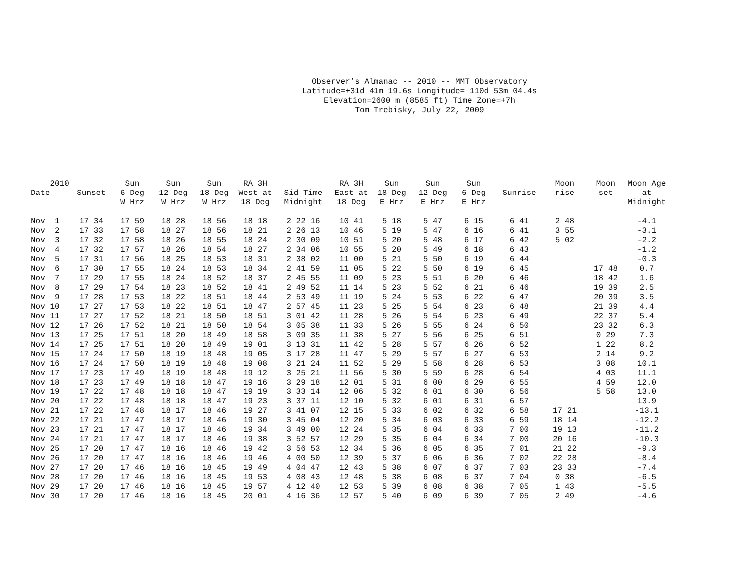Observer’s Almanac -- 2010 -- MMT Observatory
Latitude=+31d 41m 19.6s Longitude= 110d 53m 04.4s
Elevation=2600 m (8585 ft) Time Zone=+7h
Tom Trebisky, July 22, 2009
| 2010 Date | Sunset | Sun 6 Deg W Hrz | Sun 12 Deg W Hrz | Sun 18 Deg W Hrz | RA 3H West at 18 Deg | Sid Time Midnight | RA 3H East at 18 Deg | Sun 18 Deg E Hrz | Sun 12 Deg E Hrz | Sun 6 Deg E Hrz | Sunrise | Moon rise | Moon set | Moon Age at Midnight |
| --- | --- | --- | --- | --- | --- | --- | --- | --- | --- | --- | --- | --- | --- | --- |
| Nov 1 | 17 34 | 17 59 | 18 28 | 18 56 | 18 18 | 2 22 16 | 10 41 | 5 18 | 5 47 | 6 15 | 6 41 | 2 48 | | -4.1 |
| Nov 2 | 17 33 | 17 58 | 18 27 | 18 56 | 18 21 | 2 26 13 | 10 46 | 5 19 | 5 47 | 6 16 | 6 41 | 3 55 | | -3.1 |
| Nov 3 | 17 32 | 17 58 | 18 26 | 18 55 | 18 24 | 2 30 09 | 10 51 | 5 20 | 5 48 | 6 17 | 6 42 | 5 02 | | -2.2 |
| Nov 4 | 17 32 | 17 57 | 18 26 | 18 54 | 18 27 | 2 34 06 | 10 55 | 5 20 | 5 49 | 6 18 | 6 43 | | | -1.2 |
| Nov 5 | 17 31 | 17 56 | 18 25 | 18 53 | 18 31 | 2 38 02 | 11 00 | 5 21 | 5 50 | 6 19 | 6 44 | | | -0.3 |
| Nov 6 | 17 30 | 17 55 | 18 24 | 18 53 | 18 34 | 2 41 59 | 11 05 | 5 22 | 5 50 | 6 19 | 6 45 | | 17 48 | 0.7 |
| Nov 7 | 17 29 | 17 55 | 18 24 | 18 52 | 18 37 | 2 45 55 | 11 09 | 5 23 | 5 51 | 6 20 | 6 46 | | 18 42 | 1.6 |
| Nov 8 | 17 29 | 17 54 | 18 23 | 18 52 | 18 41 | 2 49 52 | 11 14 | 5 23 | 5 52 | 6 21 | 6 46 | | 19 39 | 2.5 |
| Nov 9 | 17 28 | 17 53 | 18 22 | 18 51 | 18 44 | 2 53 49 | 11 19 | 5 24 | 5 53 | 6 22 | 6 47 | | 20 39 | 3.5 |
| Nov 10 | 17 27 | 17 53 | 18 22 | 18 51 | 18 47 | 2 57 45 | 11 23 | 5 25 | 5 54 | 6 23 | 6 48 | | 21 39 | 4.4 |
| Nov 11 | 17 27 | 17 52 | 18 21 | 18 50 | 18 51 | 3 01 42 | 11 28 | 5 26 | 5 54 | 6 23 | 6 49 | | 22 37 | 5.4 |
| Nov 12 | 17 26 | 17 52 | 18 21 | 18 50 | 18 54 | 3 05 38 | 11 33 | 5 26 | 5 55 | 6 24 | 6 50 | | 23 32 | 6.3 |
| Nov 13 | 17 25 | 17 51 | 18 20 | 18 49 | 18 58 | 3 09 35 | 11 38 | 5 27 | 5 56 | 6 25 | 6 51 | | 0 29 | 7.3 |
| Nov 14 | 17 25 | 17 51 | 18 20 | 18 49 | 19 01 | 3 13 31 | 11 42 | 5 28 | 5 57 | 6 26 | 6 52 | | 1 22 | 8.2 |
| Nov 15 | 17 24 | 17 50 | 18 19 | 18 48 | 19 05 | 3 17 28 | 11 47 | 5 29 | 5 57 | 6 27 | 6 53 | | 2 14 | 9.2 |
| Nov 16 | 17 24 | 17 50 | 18 19 | 18 48 | 19 08 | 3 21 24 | 11 52 | 5 29 | 5 58 | 6 28 | 6 53 | | 3 08 | 10.1 |
| Nov 17 | 17 23 | 17 49 | 18 19 | 18 48 | 19 12 | 3 25 21 | 11 56 | 5 30 | 5 59 | 6 28 | 6 54 | | 4 03 | 11.1 |
| Nov 18 | 17 23 | 17 49 | 18 18 | 18 47 | 19 16 | 3 29 18 | 12 01 | 5 31 | 6 00 | 6 29 | 6 55 | | 4 59 | 12.0 |
| Nov 19 | 17 22 | 17 48 | 18 18 | 18 47 | 19 19 | 3 33 14 | 12 06 | 5 32 | 6 01 | 6 30 | 6 56 | | 5 58 | 13.0 |
| Nov 20 | 17 22 | 17 48 | 18 18 | 18 47 | 19 23 | 3 37 11 | 12 10 | 5 32 | 6 01 | 6 31 | 6 57 | | | 13.9 |
| Nov 21 | 17 22 | 17 48 | 18 17 | 18 46 | 19 27 | 3 41 07 | 12 15 | 5 33 | 6 02 | 6 32 | 6 58 | 17 21 | | -13.1 |
| Nov 22 | 17 21 | 17 47 | 18 17 | 18 46 | 19 30 | 3 45 04 | 12 20 | 5 34 | 6 03 | 6 33 | 6 59 | 18 14 | | -12.2 |
| Nov 23 | 17 21 | 17 47 | 18 17 | 18 46 | 19 34 | 3 49 00 | 12 24 | 5 35 | 6 04 | 6 33 | 7 00 | 19 13 | | -11.2 |
| Nov 24 | 17 21 | 17 47 | 18 17 | 18 46 | 19 38 | 3 52 57 | 12 29 | 5 35 | 6 04 | 6 34 | 7 00 | 20 16 | | -10.3 |
| Nov 25 | 17 20 | 17 47 | 18 16 | 18 46 | 19 42 | 3 56 53 | 12 34 | 5 36 | 6 05 | 6 35 | 7 01 | 21 22 | | -9.3 |
| Nov 26 | 17 20 | 17 47 | 18 16 | 18 46 | 19 46 | 4 00 50 | 12 39 | 5 37 | 6 06 | 6 36 | 7 02 | 22 28 | | -8.4 |
| Nov 27 | 17 20 | 17 46 | 18 16 | 18 45 | 19 49 | 4 04 47 | 12 43 | 5 38 | 6 07 | 6 37 | 7 03 | 23 33 | | -7.4 |
| Nov 28 | 17 20 | 17 46 | 18 16 | 18 45 | 19 53 | 4 08 43 | 12 48 | 5 38 | 6 08 | 6 37 | 7 04 | 0 38 | | -6.5 |
| Nov 29 | 17 20 | 17 46 | 18 16 | 18 45 | 19 57 | 4 12 40 | 12 53 | 5 39 | 6 08 | 6 38 | 7 05 | 1 43 | | -5.5 |
| Nov 30 | 17 20 | 17 46 | 18 16 | 18 45 | 20 01 | 4 16 36 | 12 57 | 5 40 | 6 09 | 6 39 | 7 05 | 2 49 | | -4.6 |